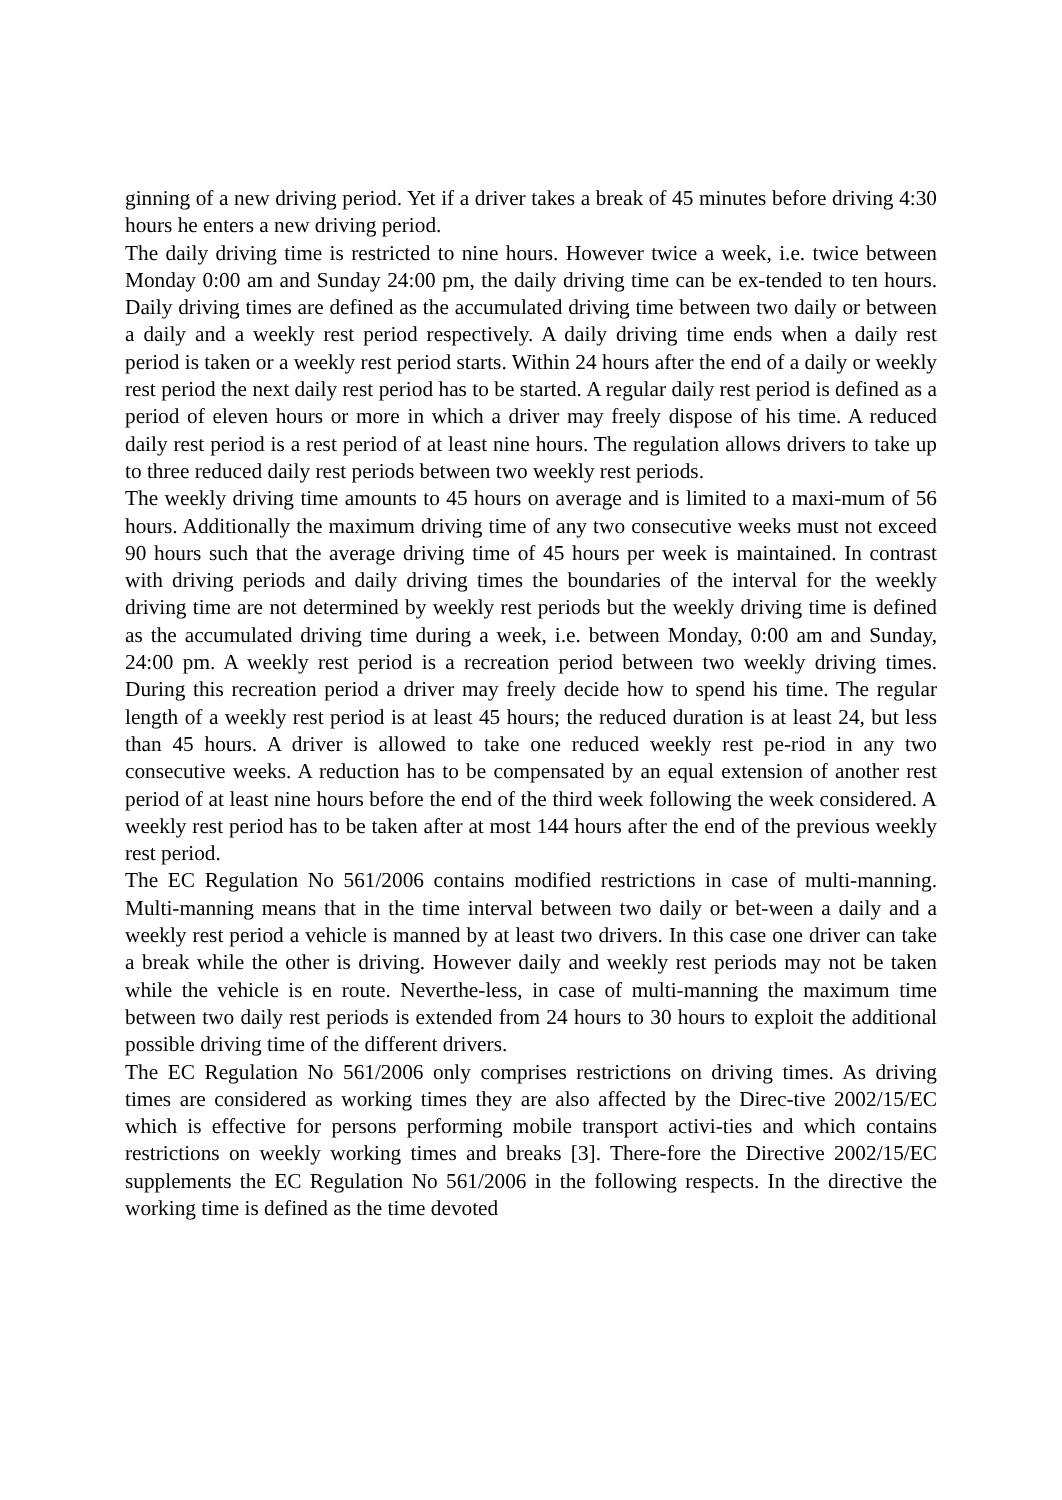ginning of a new driving period. Yet if a driver takes a break of 45 minutes before driving 4:30 hours he enters a new driving period.
The daily driving time is restricted to nine hours. However twice a week, i.e. twice between Monday 0:00 am and Sunday 24:00 pm, the daily driving time can be ex-tended to ten hours. Daily driving times are defined as the accumulated driving time between two daily or between a daily and a weekly rest period respectively. A daily driving time ends when a daily rest period is taken or a weekly rest period starts. Within 24 hours after the end of a daily or weekly rest period the next daily rest period has to be started. A regular daily rest period is defined as a period of eleven hours or more in which a driver may freely dispose of his time. A reduced daily rest period is a rest period of at least nine hours. The regulation allows drivers to take up to three reduced daily rest periods between two weekly rest periods.
The weekly driving time amounts to 45 hours on average and is limited to a maxi-mum of 56 hours. Additionally the maximum driving time of any two consecutive weeks must not exceed 90 hours such that the average driving time of 45 hours per week is maintained. In contrast with driving periods and daily driving times the boundaries of the interval for the weekly driving time are not determined by weekly rest periods but the weekly driving time is defined as the accumulated driving time during a week, i.e. between Monday, 0:00 am and Sunday, 24:00 pm. A weekly rest period is a recreation period between two weekly driving times. During this recreation period a driver may freely decide how to spend his time. The regular length of a weekly rest period is at least 45 hours; the reduced duration is at least 24, but less than 45 hours. A driver is allowed to take one reduced weekly rest pe-riod in any two consecutive weeks. A reduction has to be compensated by an equal extension of another rest period of at least nine hours before the end of the third week following the week considered. A weekly rest period has to be taken after at most 144 hours after the end of the previous weekly rest period.
The EC Regulation No 561/2006 contains modified restrictions in case of multi-manning. Multi-manning means that in the time interval between two daily or bet-ween a daily and a weekly rest period a vehicle is manned by at least two drivers. In this case one driver can take a break while the other is driving. However daily and weekly rest periods may not be taken while the vehicle is en route. Neverthe-less, in case of multi-manning the maximum time between two daily rest periods is extended from 24 hours to 30 hours to exploit the additional possible driving time of the different drivers.
The EC Regulation No 561/2006 only comprises restrictions on driving times. As driving times are considered as working times they are also affected by the Direc-tive 2002/15/EC which is effective for persons performing mobile transport activi-ties and which contains restrictions on weekly working times and breaks [3]. There-fore the Directive 2002/15/EC supplements the EC Regulation No 561/2006 in the following respects. In the directive the working time is defined as the time devoted